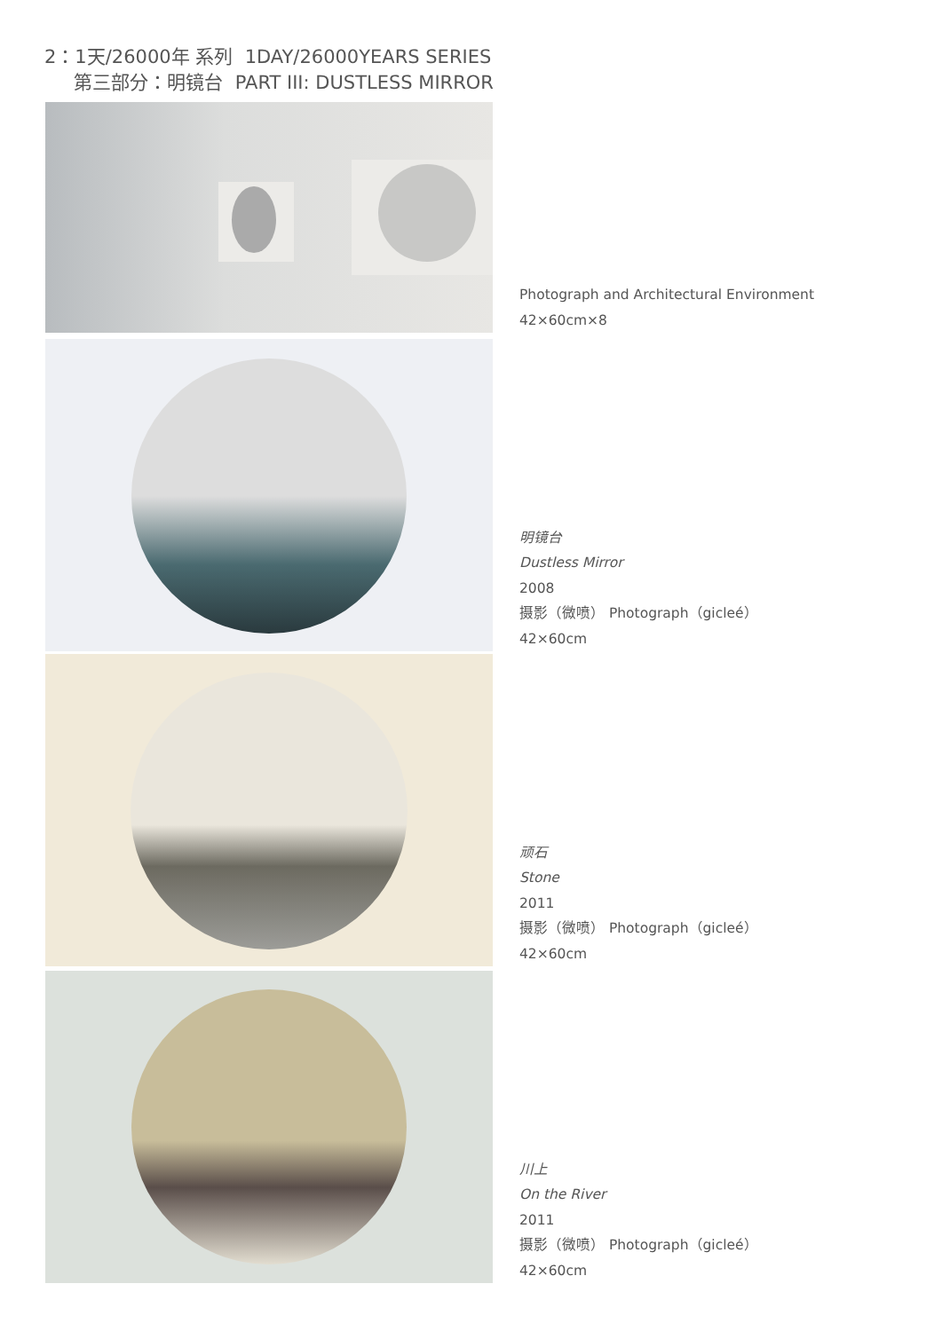2：1天/26000年 系列 1DAY/26000YEARS SERIES
第三部分：明镜台 PART III: DUSTLESS MIRROR
Photograph and Architectural Environment
42×60cm×8
明镜台
Dustless Mirror
2008
摄影（微喷） Photograph（gicleé）
42×60cm
顽石
Stone
2011
摄影（微喷） Photograph（gicleé）
42×60cm
川上
On the River
2011
摄影（微喷） Photograph（gicleé）
42×60cm